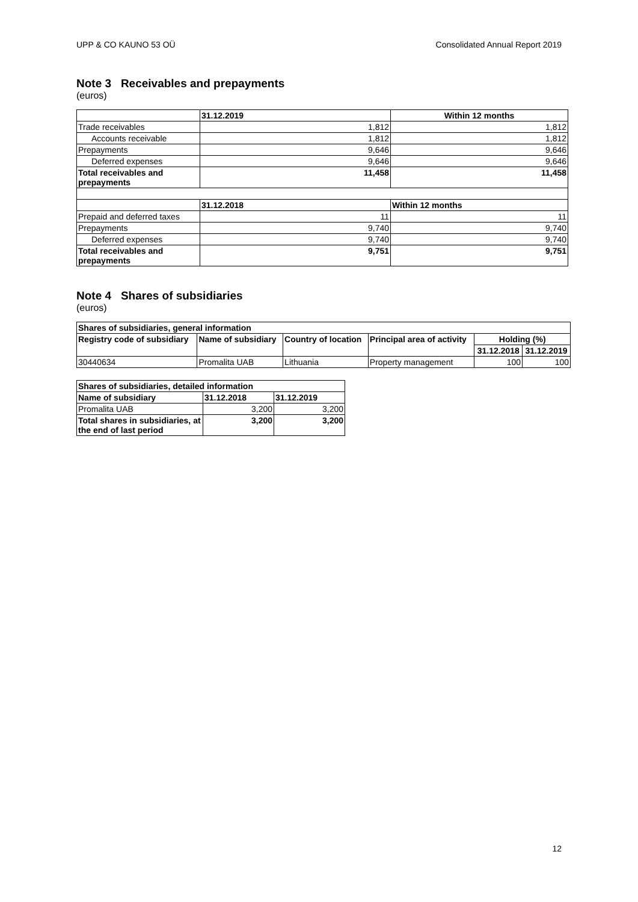UPP & CO KAUNO 53 OÜ Consolidated Annual Report 2019
Note 3 Receivables and prepayments
(euros)
| | 31.12.2019 | Within 12 months |
| --- | --- | --- |
| Trade receivables | 1,812 | 1,812 |
| Accounts receivable | 1,812 | 1,812 |
| Prepayments | 9,646 | 9,646 |
| Deferred expenses | 9,646 | 9,646 |
| Total receivables and prepayments | 11,458 | 11,458 |
| | 31.12.2018 | Within 12 months |
| Prepaid and deferred taxes | 11 | 11 |
| Prepayments | 9,740 | 9,740 |
| Deferred expenses | 9,740 | 9,740 |
| Total receivables and prepayments | 9,751 | 9,751 |
Note 4 Shares of subsidiaries
(euros)
| Shares of subsidiaries, general information | | | | | |
| --- | --- | --- | --- | --- | --- |
| Registry code of subsidiary | Name of subsidiary | Country of location | Principal area of activity | Holding (%) | |
| | | | | 31.12.2018 | 31.12.2019 |
| 30440634 | Promalita UAB | Lithuania | Property management | 100 | 100 |
| Shares of subsidiaries, detailed information | | |
| --- | --- | --- |
| Name of subsidiary | 31.12.2018 | 31.12.2019 |
| Promalita UAB | 3,200 | 3,200 |
| Total shares in subsidiaries, at the end of last period | 3,200 | 3,200 |
12